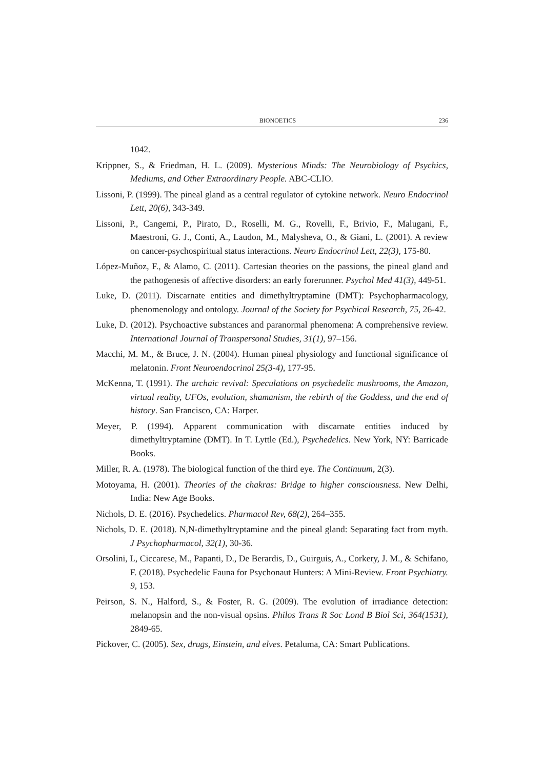BIONOETICS 236
1042.
Krippner, S., & Friedman, H. L. (2009). Mysterious Minds: The Neurobiology of Psychics, Mediums, and Other Extraordinary People. ABC-CLIO.
Lissoni, P. (1999). The pineal gland as a central regulator of cytokine network. Neuro Endocrinol Lett, 20(6), 343-349.
Lissoni, P., Cangemi, P., Pirato, D., Roselli, M. G., Rovelli, F., Brivio, F., Malugani, F., Maestroni, G. J., Conti, A., Laudon, M., Malysheva, O., & Giani, L. (2001). A review on cancer-psychospiritual status interactions. Neuro Endocrinol Lett, 22(3), 175-80.
López-Muñoz, F., & Alamo, C. (2011). Cartesian theories on the passions, the pineal gland and the pathogenesis of affective disorders: an early forerunner. Psychol Med 41(3), 449-51.
Luke, D. (2011). Discarnate entities and dimethyltryptamine (DMT): Psychopharmacology, phenomenology and ontology. Journal of the Society for Psychical Research, 75, 26-42.
Luke, D. (2012). Psychoactive substances and paranormal phenomena: A comprehensive review. International Journal of Transpersonal Studies, 31(1), 97–156.
Macchi, M. M., & Bruce, J. N. (2004). Human pineal physiology and functional significance of melatonin. Front Neuroendocrinol 25(3-4), 177-95.
McKenna, T. (1991). The archaic revival: Speculations on psychedelic mushrooms, the Amazon, virtual reality, UFOs, evolution, shamanism, the rebirth of the Goddess, and the end of history. San Francisco, CA: Harper.
Meyer, P. (1994). Apparent communication with discarnate entities induced by dimethyltryptamine (DMT). In T. Lyttle (Ed.), Psychedelics. New York, NY: Barricade Books.
Miller, R. A. (1978). The biological function of the third eye. The Continuum, 2(3).
Motoyama, H. (2001). Theories of the chakras: Bridge to higher consciousness. New Delhi, India: New Age Books.
Nichols, D. E. (2016). Psychedelics. Pharmacol Rev, 68(2), 264–355.
Nichols, D. E. (2018). N,N-dimethyltryptamine and the pineal gland: Separating fact from myth. J Psychopharmacol, 32(1), 30-36.
Orsolini, L, Ciccarese, M., Papanti, D., De Berardis, D., Guirguis, A., Corkery, J. M., & Schifano, F. (2018). Psychedelic Fauna for Psychonaut Hunters: A Mini-Review. Front Psychiatry. 9, 153.
Peirson, S. N., Halford, S., & Foster, R. G. (2009). The evolution of irradiance detection: melanopsin and the non-visual opsins. Philos Trans R Soc Lond B Biol Sci, 364(1531), 2849-65.
Pickover, C. (2005). Sex, drugs, Einstein, and elves. Petaluma, CA: Smart Publications.